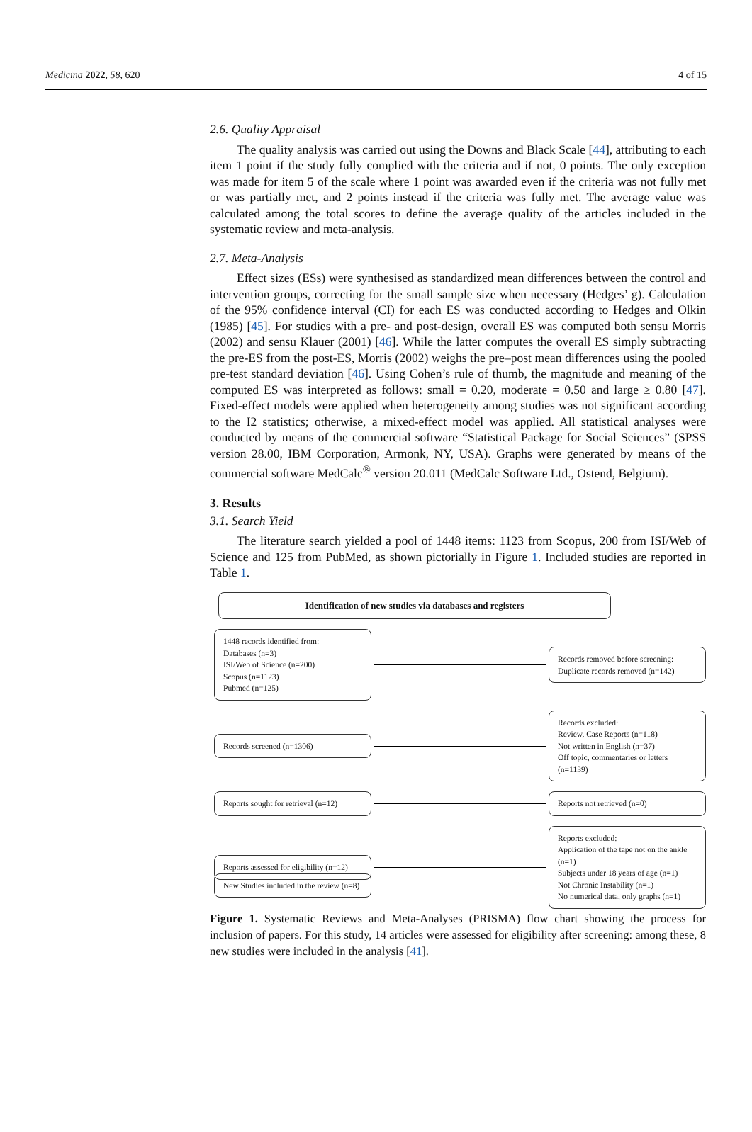Medicina 2022, 58, 620 4 of 15
2.6. Quality Appraisal
The quality analysis was carried out using the Downs and Black Scale [44], attributing to each item 1 point if the study fully complied with the criteria and if not, 0 points. The only exception was made for item 5 of the scale where 1 point was awarded even if the criteria was not fully met or was partially met, and 2 points instead if the criteria was fully met. The average value was calculated among the total scores to define the average quality of the articles included in the systematic review and meta-analysis.
2.7. Meta-Analysis
Effect sizes (ESs) were synthesised as standardized mean differences between the control and intervention groups, correcting for the small sample size when necessary (Hedges’ g). Calculation of the 95% confidence interval (CI) for each ES was conducted according to Hedges and Olkin (1985) [45]. For studies with a pre- and post-design, overall ES was computed both sensu Morris (2002) and sensu Klauer (2001) [46]. While the latter computes the overall ES simply subtracting the pre-ES from the post-ES, Morris (2002) weighs the pre–post mean differences using the pooled pre-test standard deviation [46]. Using Cohen’s rule of thumb, the magnitude and meaning of the computed ES was interpreted as follows: small = 0.20, moderate = 0.50 and large ≥ 0.80 [47]. Fixed-effect models were applied when heterogeneity among studies was not significant according to the I2 statistics; otherwise, a mixed-effect model was applied. All statistical analyses were conducted by means of the commercial software “Statistical Package for Social Sciences” (SPSS version 28.00, IBM Corporation, Armonk, NY, USA). Graphs were generated by means of the commercial software MedCalc<sup>®</sup> version 20.011 (MedCalc Software Ltd., Ostend, Belgium).
3. Results
3.1. Search Yield
The literature search yielded a pool of 1448 items: 1123 from Scopus, 200 from ISI/Web of Science and 125 from PubMed, as shown pictorially in Figure 1. Included studies are reported in Table 1.
Identification of new studies via databases and registers
1448 records identified from:
Databases (n=3)
ISI/Web of Science (n=200)
Scopus (n=1123)
Pubmed (n=125)
Records removed before screening:
Duplicate records removed (n=142)
Records screened (n=1306)
Records excluded:
Review, Case Reports (n=118)
Not written in English (n=37)
Off topic, commentaries or letters (n=1139)
Reports sought for retrieval (n=12)
Reports not retrieved (n=0)
Reports assessed for eligibility (n=12)
Reports excluded:
Application of the tape not on the ankle (n=1)
Subjects under 18 years of age (n=1)
Not Chronic Instability (n=1)
No numerical data, only graphs (n=1)
New Studies included in the review (n=8)
Figure 1. Systematic Reviews and Meta-Analyses (PRISMA) flow chart showing the process for inclusion of papers. For this study, 14 articles were assessed for eligibility after screening: among these, 8 new studies were included in the analysis [41].